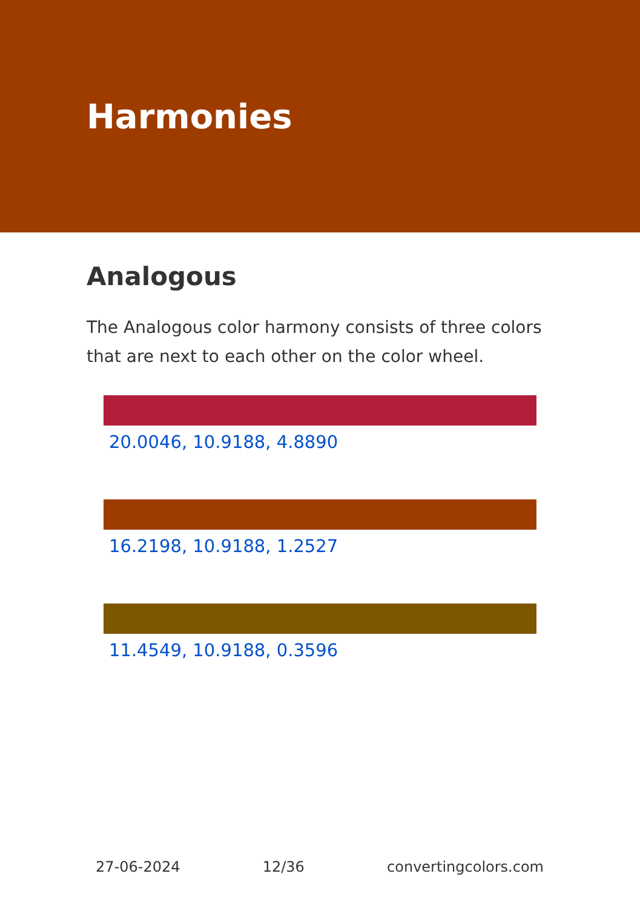Harmonies
Analogous
The Analogous color harmony consists of three colors that are next to each other on the color wheel.
20.0046, 10.9188, 4.8890
16.2198, 10.9188, 1.2527
11.4549, 10.9188, 0.3596
27-06-2024 12/36 convertingcolors.com